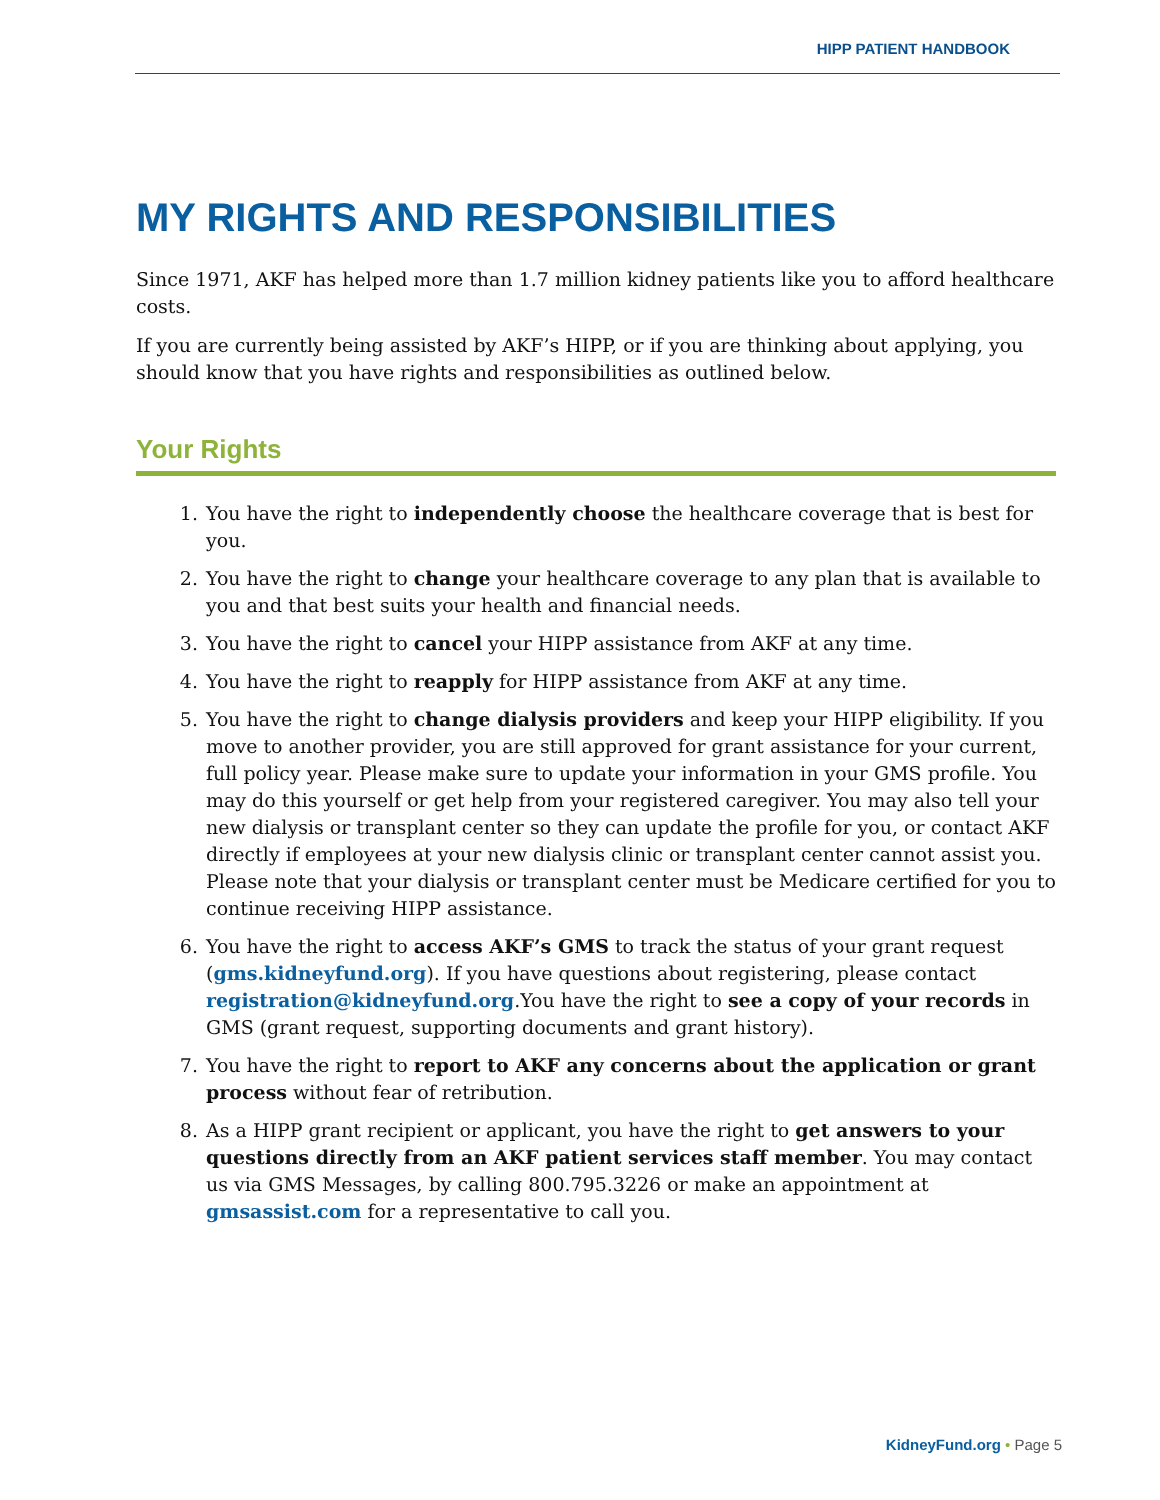HIPP PATIENT HANDBOOK
MY RIGHTS AND RESPONSIBILITIES
Since 1971, AKF has helped more than 1.7 million kidney patients like you to afford healthcare costs.
If you are currently being assisted by AKF’s HIPP, or if you are thinking about applying, you should know that you have rights and responsibilities as outlined below.
Your Rights
1. You have the right to independently choose the healthcare coverage that is best for you.
2. You have the right to change your healthcare coverage to any plan that is available to you and that best suits your health and financial needs.
3. You have the right to cancel your HIPP assistance from AKF at any time.
4. You have the right to reapply for HIPP assistance from AKF at any time.
5. You have the right to change dialysis providers and keep your HIPP eligibility. If you move to another provider, you are still approved for grant assistance for your current, full policy year. Please make sure to update your information in your GMS profile. You may do this yourself or get help from your registered caregiver. You may also tell your new dialysis or transplant center so they can update the profile for you, or contact AKF directly if employees at your new dialysis clinic or transplant center cannot assist you. Please note that your dialysis or transplant center must be Medicare certified for you to continue receiving HIPP assistance.
6. You have the right to access AKF’s GMS to track the status of your grant request (gms.kidneyfund.org). If you have questions about registering, please contact registration@kidneyfund.org.You have the right to see a copy of your records in GMS (grant request, supporting documents and grant history).
7. You have the right to report to AKF any concerns about the application or grant process without fear of retribution.
8. As a HIPP grant recipient or applicant, you have the right to get answers to your questions directly from an AKF patient services staff member. You may contact us via GMS Messages, by calling 800.795.3226 or make an appointment at gmsassist.com for a representative to call you.
KidneyFund.org • Page 5